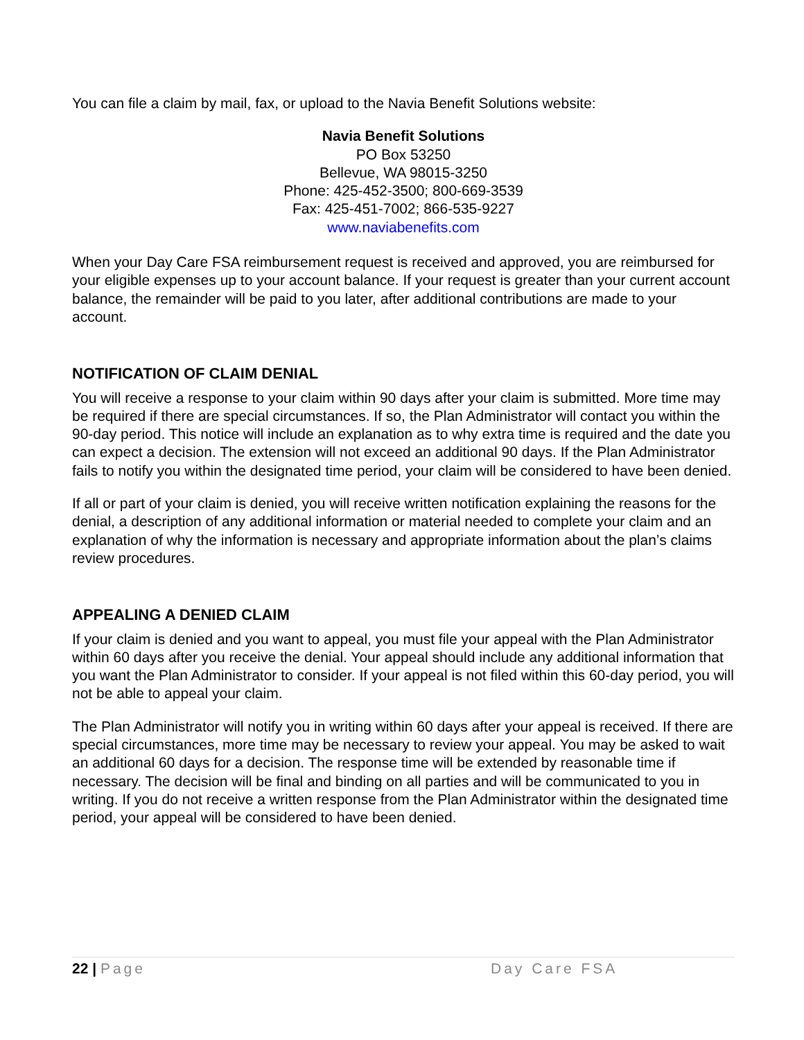You can file a claim by mail, fax, or upload to the Navia Benefit Solutions website:
Navia Benefit Solutions
PO Box 53250
Bellevue, WA 98015-3250
Phone: 425-452-3500; 800-669-3539
Fax: 425-451-7002; 866-535-9227
www.naviabenefits.com
When your Day Care FSA reimbursement request is received and approved, you are reimbursed for your eligible expenses up to your account balance. If your request is greater than your current account balance, the remainder will be paid to you later, after additional contributions are made to your account.
NOTIFICATION OF CLAIM DENIAL
You will receive a response to your claim within 90 days after your claim is submitted. More time may be required if there are special circumstances. If so, the Plan Administrator will contact you within the 90-day period. This notice will include an explanation as to why extra time is required and the date you can expect a decision. The extension will not exceed an additional 90 days. If the Plan Administrator fails to notify you within the designated time period, your claim will be considered to have been denied.
If all or part of your claim is denied, you will receive written notification explaining the reasons for the denial, a description of any additional information or material needed to complete your claim and an explanation of why the information is necessary and appropriate information about the plan’s claims review procedures.
APPEALING A DENIED CLAIM
If your claim is denied and you want to appeal, you must file your appeal with the Plan Administrator within 60 days after you receive the denial. Your appeal should include any additional information that you want the Plan Administrator to consider. If your appeal is not filed within this 60-day period, you will not be able to appeal your claim.
The Plan Administrator will notify you in writing within 60 days after your appeal is received. If there are special circumstances, more time may be necessary to review your appeal. You may be asked to wait an additional 60 days for a decision. The response time will be extended by reasonable time if necessary. The decision will be final and binding on all parties and will be communicated to you in writing. If you do not receive a written response from the Plan Administrator within the designated time period, your appeal will be considered to have been denied.
22 | Page Day Care FSA